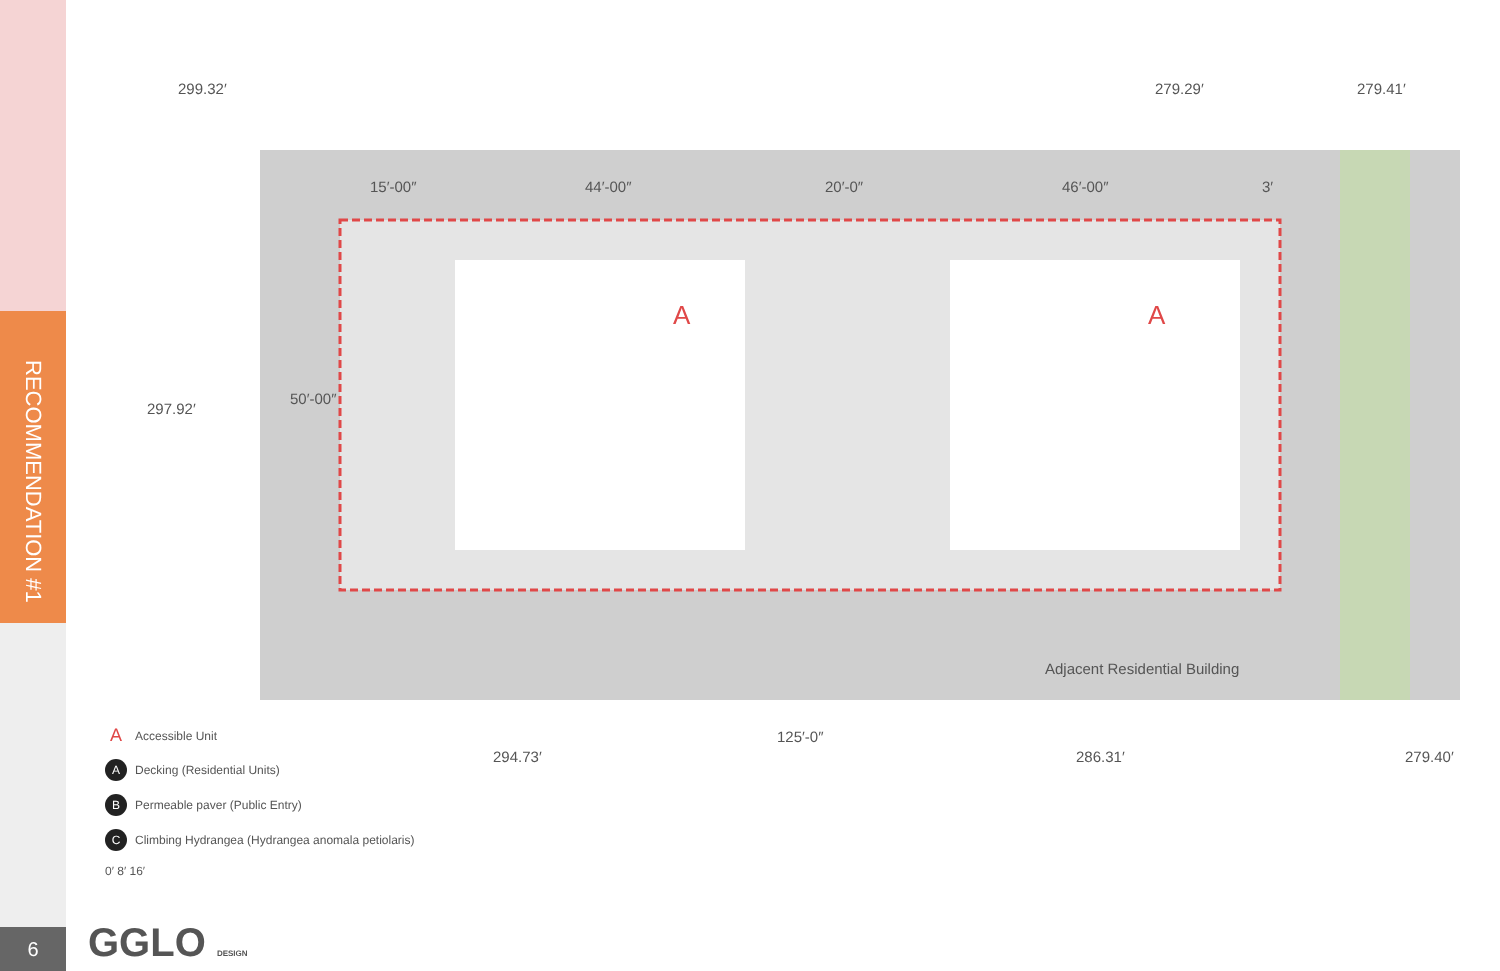6
RECOMMENDATION #1
299.32′ 279.29′ 279.41′
15′-00″ 44′-00″ 20′-0″ 46′-00″ 3′
297.92′
50′-00″
A A
Adjacent Residential Building
125′-0″
294.73′ 286.31′ 279.40′
A Accessible Unit
A Decking (Residential Units)
B Permeable paver (Public Entry)
C Climbing Hydrangea (Hydrangea anomala petiolaris)
0′ 8′ 16′
GGLO DESIGN